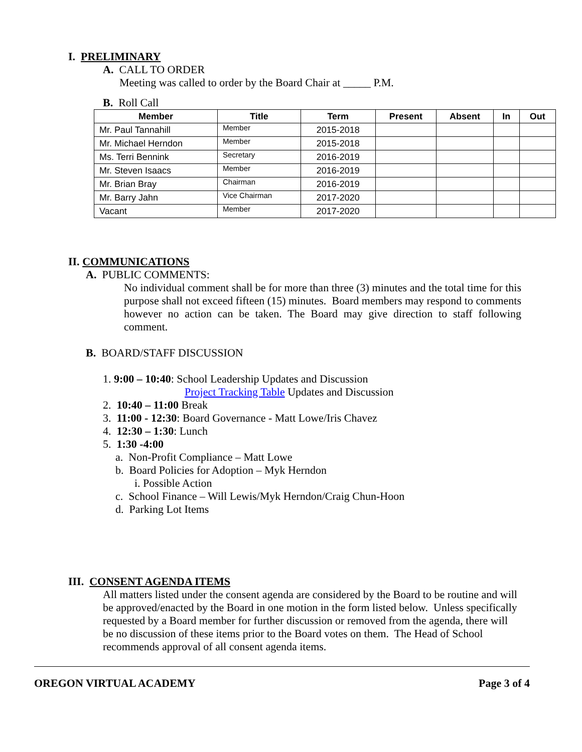I. PRELIMINARY
A. CALL TO ORDER
Meeting was called to order by the Board Chair at _____ P.M.
B. Roll Call
| Member | Title | Term | Present | Absent | In | Out |
| --- | --- | --- | --- | --- | --- | --- |
| Mr. Paul Tannahill | Member | 2015-2018 | | | | |
| Mr. Michael Herndon | Member | 2015-2018 | | | | |
| Ms. Terri Bennink | Secretary | 2016-2019 | | | | |
| Mr. Steven Isaacs | Member | 2016-2019 | | | | |
| Mr. Brian Bray | Chairman | 2016-2019 | | | | |
| Mr. Barry Jahn | Vice Chairman | 2017-2020 | | | | |
| Vacant | Member | 2017-2020 | | | | |
II. COMMUNICATIONS
A. PUBLIC COMMENTS:
No individual comment shall be for more than three (3) minutes and the total time for this purpose shall not exceed fifteen (15) minutes. Board members may respond to comments however no action can be taken. The Board may give direction to staff following comment.
B. BOARD/STAFF DISCUSSION
1. 9:00 – 10:40: School Leadership Updates and Discussion
Project Tracking Table Updates and Discussion
2. 10:40 – 11:00 Break
3. 11:00 - 12:30: Board Governance - Matt Lowe/Iris Chavez
4. 12:30 – 1:30: Lunch
5. 1:30 -4:00
a. Non-Profit Compliance – Matt Lowe
b. Board Policies for Adoption – Myk Herndon
i. Possible Action
c. School Finance – Will Lewis/Myk Herndon/Craig Chun-Hoon
d. Parking Lot Items
III. CONSENT AGENDA ITEMS
All matters listed under the consent agenda are considered by the Board to be routine and will be approved/enacted by the Board in one motion in the form listed below. Unless specifically requested by a Board member for further discussion or removed from the agenda, there will be no discussion of these items prior to the Board votes on them. The Head of School recommends approval of all consent agenda items.
OREGON VIRTUAL ACADEMY Page 3 of 4